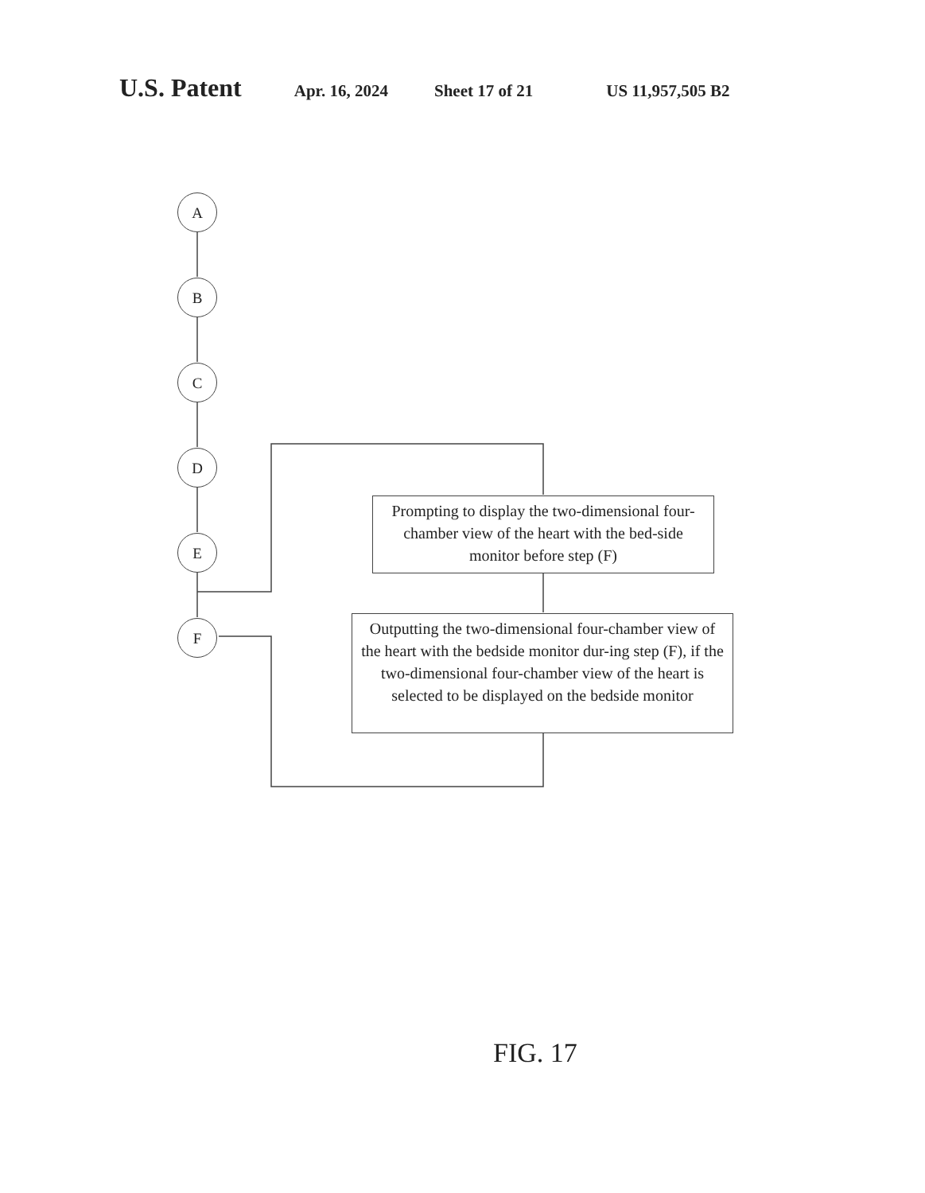U.S. Patent Apr. 16, 2024 Sheet 17 of 21 US 11,957,505 B2
A
B
C
D
E
F
Prompting to display the two-dimensional four-chamber view of the heart with the bed-side monitor before step (F)
Outputting the two-dimensional four-chamber view of the heart with the bedside monitor dur-ing step (F), if the two-dimensional four-chamber view of the heart is selected to be displayed on the bedside monitor
FIG. 17